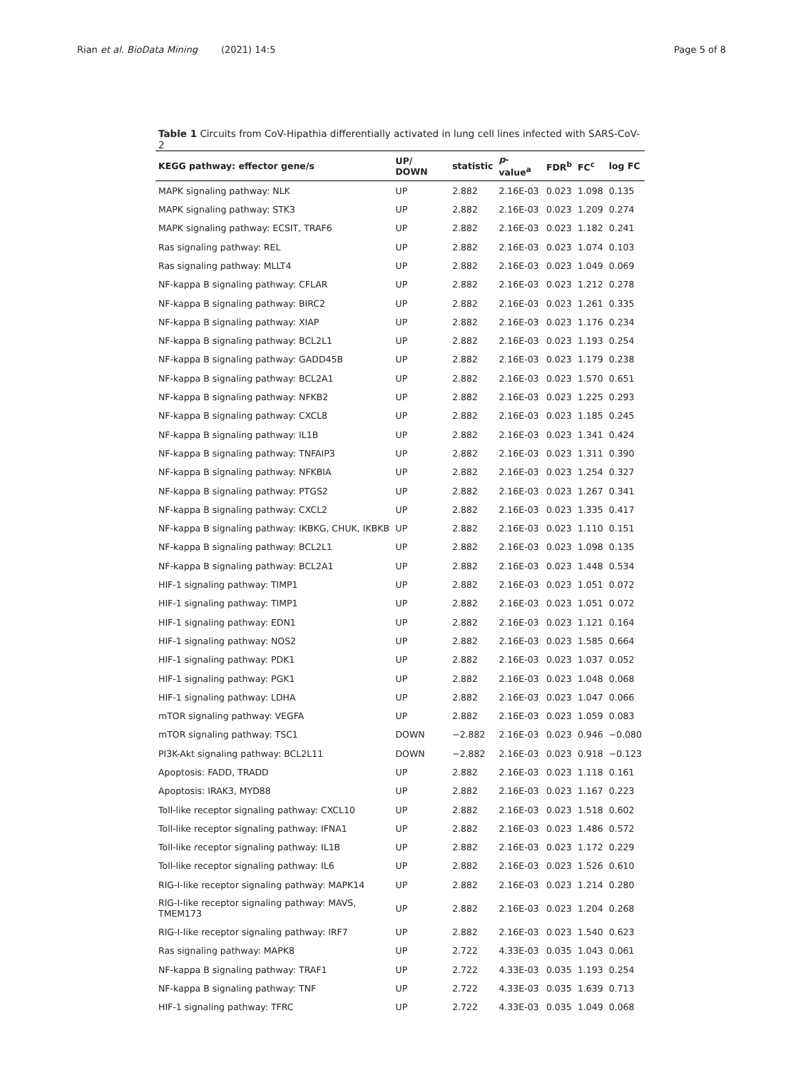Rian et al. BioData Mining (2021) 14:5
Page 5 of 8
Table 1 Circuits from CoV-Hipathia differentially activated in lung cell lines infected with SARS-CoV-2
| KEGG pathway: effector gene/s | UP/ DOWN | statistic | p -value<sup>a</sup> | FDR<sup>b</sup> | FC<sup>c</sup> | log FC |
| --- | --- | --- | --- | --- | --- | --- |
| MAPK signaling pathway: NLK | UP | 2.882 | 2.16E-03 | 0.023 | 1.098 | 0.135 |
| MAPK signaling pathway: STK3 | UP | 2.882 | 2.16E-03 | 0.023 | 1.209 | 0.274 |
| MAPK signaling pathway: ECSIT, TRAF6 | UP | 2.882 | 2.16E-03 | 0.023 | 1.182 | 0.241 |
| Ras signaling pathway: REL | UP | 2.882 | 2.16E-03 | 0.023 | 1.074 | 0.103 |
| Ras signaling pathway: MLLT4 | UP | 2.882 | 2.16E-03 | 0.023 | 1.049 | 0.069 |
| NF-kappa B signaling pathway: CFLAR | UP | 2.882 | 2.16E-03 | 0.023 | 1.212 | 0.278 |
| NF-kappa B signaling pathway: BIRC2 | UP | 2.882 | 2.16E-03 | 0.023 | 1.261 | 0.335 |
| NF-kappa B signaling pathway: XIAP | UP | 2.882 | 2.16E-03 | 0.023 | 1.176 | 0.234 |
| NF-kappa B signaling pathway: BCL2L1 | UP | 2.882 | 2.16E-03 | 0.023 | 1.193 | 0.254 |
| NF-kappa B signaling pathway: GADD45B | UP | 2.882 | 2.16E-03 | 0.023 | 1.179 | 0.238 |
| NF-kappa B signaling pathway: BCL2A1 | UP | 2.882 | 2.16E-03 | 0.023 | 1.570 | 0.651 |
| NF-kappa B signaling pathway: NFKB2 | UP | 2.882 | 2.16E-03 | 0.023 | 1.225 | 0.293 |
| NF-kappa B signaling pathway: CXCL8 | UP | 2.882 | 2.16E-03 | 0.023 | 1.185 | 0.245 |
| NF-kappa B signaling pathway: IL1B | UP | 2.882 | 2.16E-03 | 0.023 | 1.341 | 0.424 |
| NF-kappa B signaling pathway: TNFAIP3 | UP | 2.882 | 2.16E-03 | 0.023 | 1.311 | 0.390 |
| NF-kappa B signaling pathway: NFKBIA | UP | 2.882 | 2.16E-03 | 0.023 | 1.254 | 0.327 |
| NF-kappa B signaling pathway: PTGS2 | UP | 2.882 | 2.16E-03 | 0.023 | 1.267 | 0.341 |
| NF-kappa B signaling pathway: CXCL2 | UP | 2.882 | 2.16E-03 | 0.023 | 1.335 | 0.417 |
| NF-kappa B signaling pathway: IKBKG, CHUK, IKBKB | UP | 2.882 | 2.16E-03 | 0.023 | 1.110 | 0.151 |
| NF-kappa B signaling pathway: BCL2L1 | UP | 2.882 | 2.16E-03 | 0.023 | 1.098 | 0.135 |
| NF-kappa B signaling pathway: BCL2A1 | UP | 2.882 | 2.16E-03 | 0.023 | 1.448 | 0.534 |
| HIF-1 signaling pathway: TIMP1 | UP | 2.882 | 2.16E-03 | 0.023 | 1.051 | 0.072 |
| HIF-1 signaling pathway: TIMP1 | UP | 2.882 | 2.16E-03 | 0.023 | 1.051 | 0.072 |
| HIF-1 signaling pathway: EDN1 | UP | 2.882 | 2.16E-03 | 0.023 | 1.121 | 0.164 |
| HIF-1 signaling pathway: NOS2 | UP | 2.882 | 2.16E-03 | 0.023 | 1.585 | 0.664 |
| HIF-1 signaling pathway: PDK1 | UP | 2.882 | 2.16E-03 | 0.023 | 1.037 | 0.052 |
| HIF-1 signaling pathway: PGK1 | UP | 2.882 | 2.16E-03 | 0.023 | 1.048 | 0.068 |
| HIF-1 signaling pathway: LDHA | UP | 2.882 | 2.16E-03 | 0.023 | 1.047 | 0.066 |
| mTOR signaling pathway: VEGFA | UP | 2.882 | 2.16E-03 | 0.023 | 1.059 | 0.083 |
| mTOR signaling pathway: TSC1 | DOWN | −2.882 | 2.16E-03 | 0.023 | 0.946 | −0.080 |
| PI3K-Akt signaling pathway: BCL2L11 | DOWN | −2.882 | 2.16E-03 | 0.023 | 0.918 | −0.123 |
| Apoptosis: FADD, TRADD | UP | 2.882 | 2.16E-03 | 0.023 | 1.118 | 0.161 |
| Apoptosis: IRAK3, MYD88 | UP | 2.882 | 2.16E-03 | 0.023 | 1.167 | 0.223 |
| Toll-like receptor signaling pathway: CXCL10 | UP | 2.882 | 2.16E-03 | 0.023 | 1.518 | 0.602 |
| Toll-like receptor signaling pathway: IFNA1 | UP | 2.882 | 2.16E-03 | 0.023 | 1.486 | 0.572 |
| Toll-like receptor signaling pathway: IL1B | UP | 2.882 | 2.16E-03 | 0.023 | 1.172 | 0.229 |
| Toll-like receptor signaling pathway: IL6 | UP | 2.882 | 2.16E-03 | 0.023 | 1.526 | 0.610 |
| RIG-I-like receptor signaling pathway: MAPK14 | UP | 2.882 | 2.16E-03 | 0.023 | 1.214 | 0.280 |
| RIG-I-like receptor signaling pathway: MAVS, TMEM173 | UP | 2.882 | 2.16E-03 | 0.023 | 1.204 | 0.268 |
| RIG-I-like receptor signaling pathway: IRF7 | UP | 2.882 | 2.16E-03 | 0.023 | 1.540 | 0.623 |
| Ras signaling pathway: MAPK8 | UP | 2.722 | 4.33E-03 | 0.035 | 1.043 | 0.061 |
| NF-kappa B signaling pathway: TRAF1 | UP | 2.722 | 4.33E-03 | 0.035 | 1.193 | 0.254 |
| NF-kappa B signaling pathway: TNF | UP | 2.722 | 4.33E-03 | 0.035 | 1.639 | 0.713 |
| HIF-1 signaling pathway: TFRC | UP | 2.722 | 4.33E-03 | 0.035 | 1.049 | 0.068 |